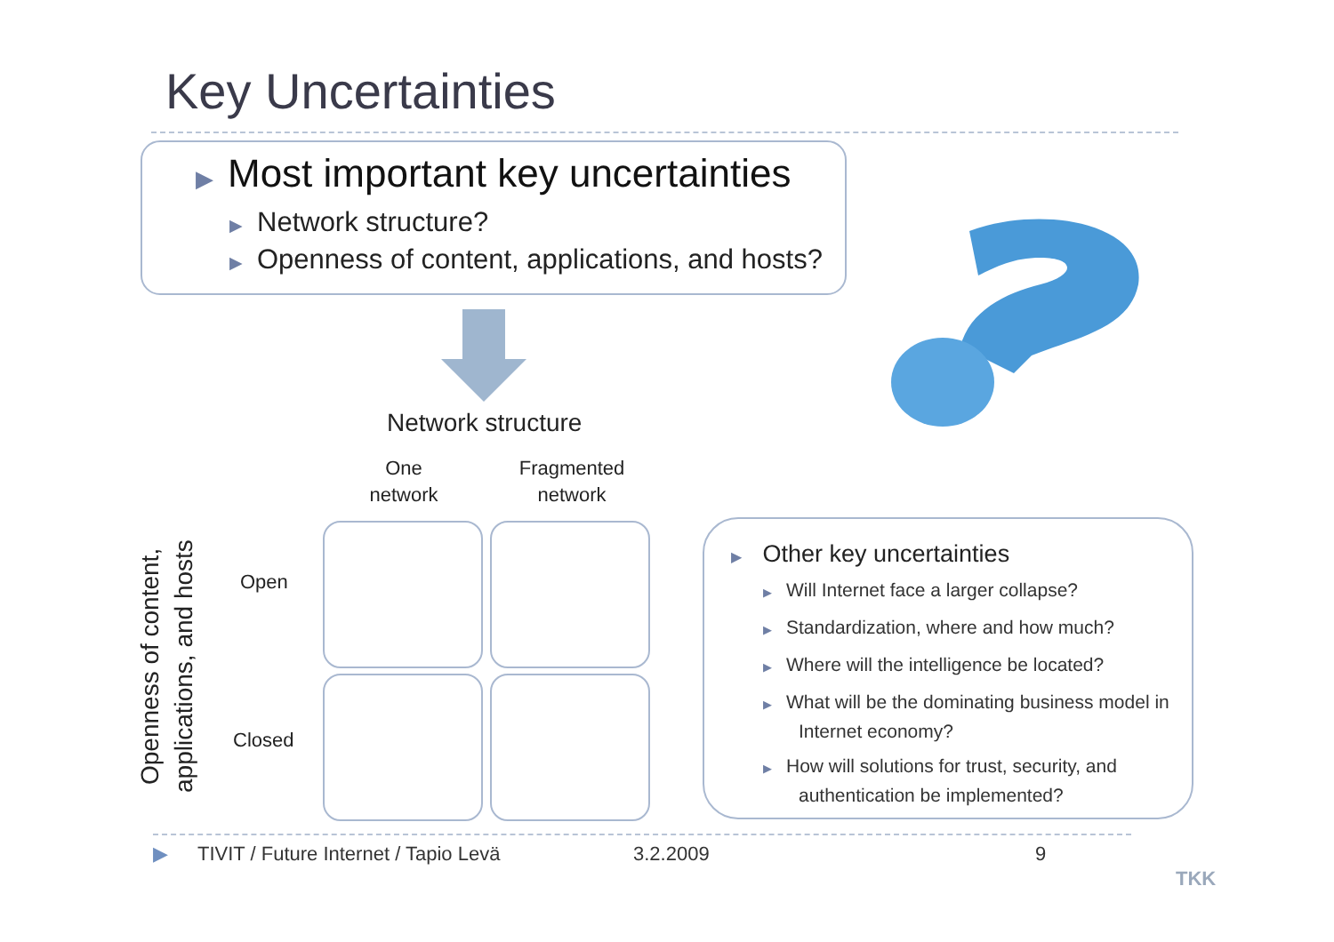Key Uncertainties
▶ Most important key uncertainties
▶ Network structure?
▶ Openness of content, applications, and hosts?
Network structure
One
network
Fragmented
network
Openness of content, applications, and hosts
Open
Closed
▶ Other key uncertainties
▶ Will Internet face a larger collapse?
▶ Standardization, where and how much?
▶ Where will the intelligence be located?
▶ What will be the dominating business model in Internet economy?
▶ How will solutions for trust, security, and authentication be implemented?
▶
TIVIT / Future Internet / Tapio Levä
3.2.2009 9
TKK